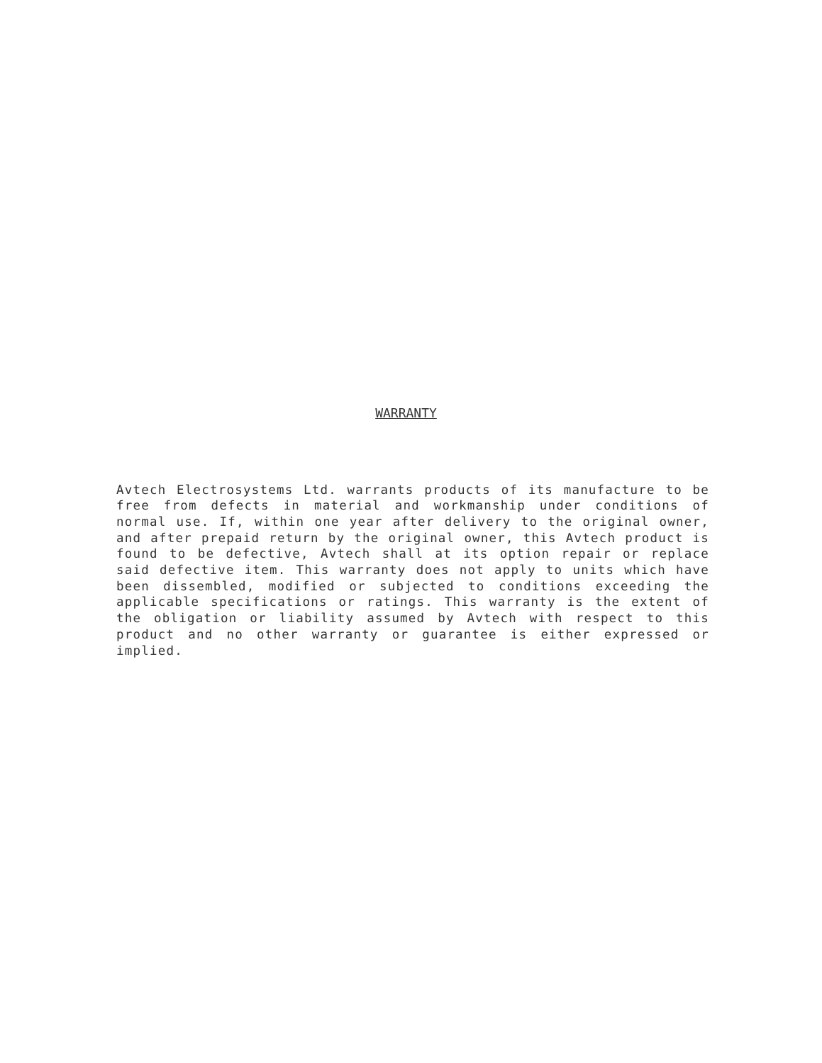WARRANTY
Avtech Electrosystems Ltd. warrants products of its manufacture to be free from defects in material and workmanship under conditions of normal use. If, within one year after delivery to the original owner, and after prepaid return by the original owner, this Avtech product is found to be defective, Avtech shall at its option repair or replace said defective item. This warranty does not apply to units which have been dissembled, modified or subjected to conditions exceeding the applicable specifications or ratings. This warranty is the extent of the obligation or liability assumed by Avtech with respect to this product and no other warranty or guarantee is either expressed or implied.